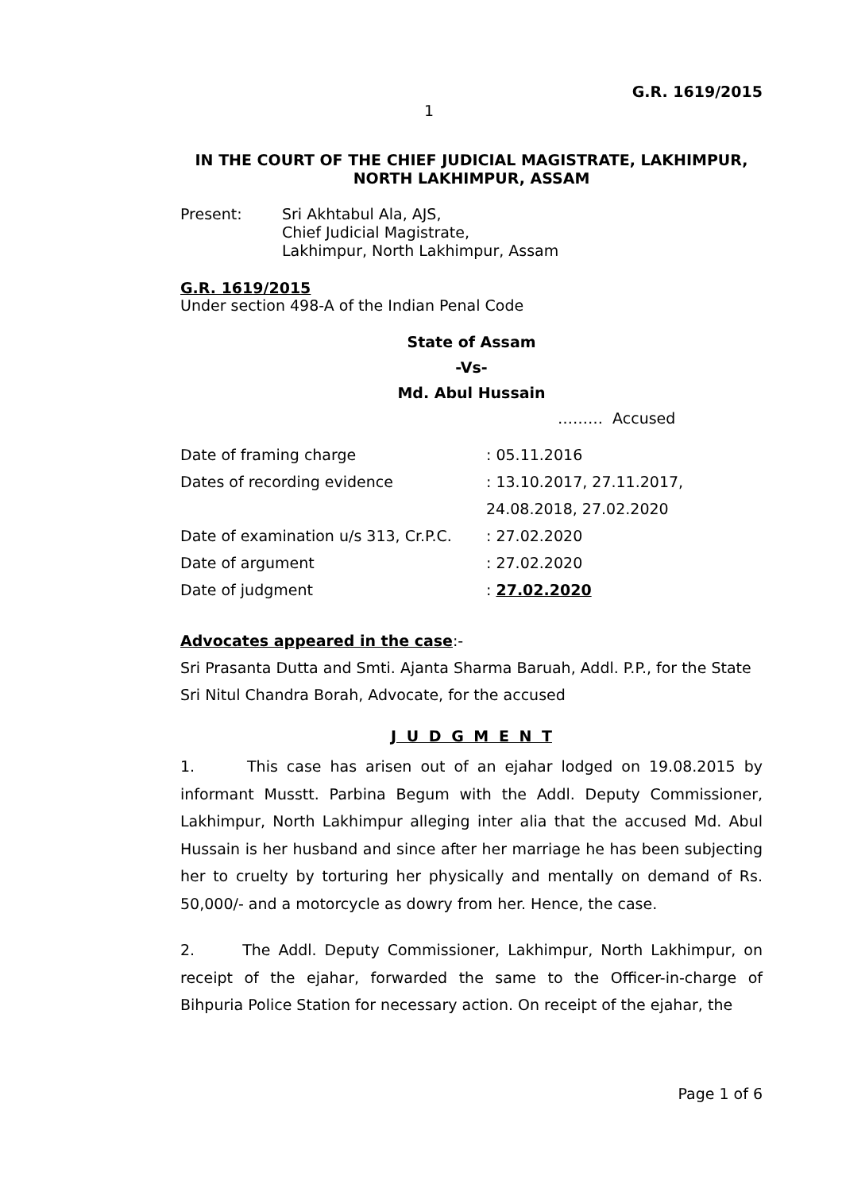G.R. 1619/2015
1
IN THE COURT OF THE CHIEF JUDICIAL MAGISTRATE, LAKHIMPUR, NORTH LAKHIMPUR, ASSAM
Present: Sri Akhtabul Ala, AJS,
Chief Judicial Magistrate,
Lakhimpur, North Lakhimpur, Assam
G.R. 1619/2015
Under section 498-A of the Indian Penal Code
State of Assam
-Vs-
Md. Abul Hussain
……… Accused
| Date of framing charge | : 05.11.2016 |
| Dates of recording evidence | : 13.10.2017, 27.11.2017, |
| | 24.08.2018, 27.02.2020 |
| Date of examination u/s 313, Cr.P.C. | : 27.02.2020 |
| Date of argument | : 27.02.2020 |
| Date of judgment | : 27.02.2020 |
Advocates appeared in the case:-
Sri Prasanta Dutta and Smti. Ajanta Sharma Baruah, Addl. P.P., for the State
Sri Nitul Chandra Borah, Advocate, for the accused
J U D G M E N T
1. This case has arisen out of an ejahar lodged on 19.08.2015 by informant Musstt. Parbina Begum with the Addl. Deputy Commissioner, Lakhimpur, North Lakhimpur alleging inter alia that the accused Md. Abul Hussain is her husband and since after her marriage he has been subjecting her to cruelty by torturing her physically and mentally on demand of Rs. 50,000/- and a motorcycle as dowry from her. Hence, the case.
2. The Addl. Deputy Commissioner, Lakhimpur, North Lakhimpur, on receipt of the ejahar, forwarded the same to the Officer-in-charge of Bihpuria Police Station for necessary action. On receipt of the ejahar, the
Page 1 of 6